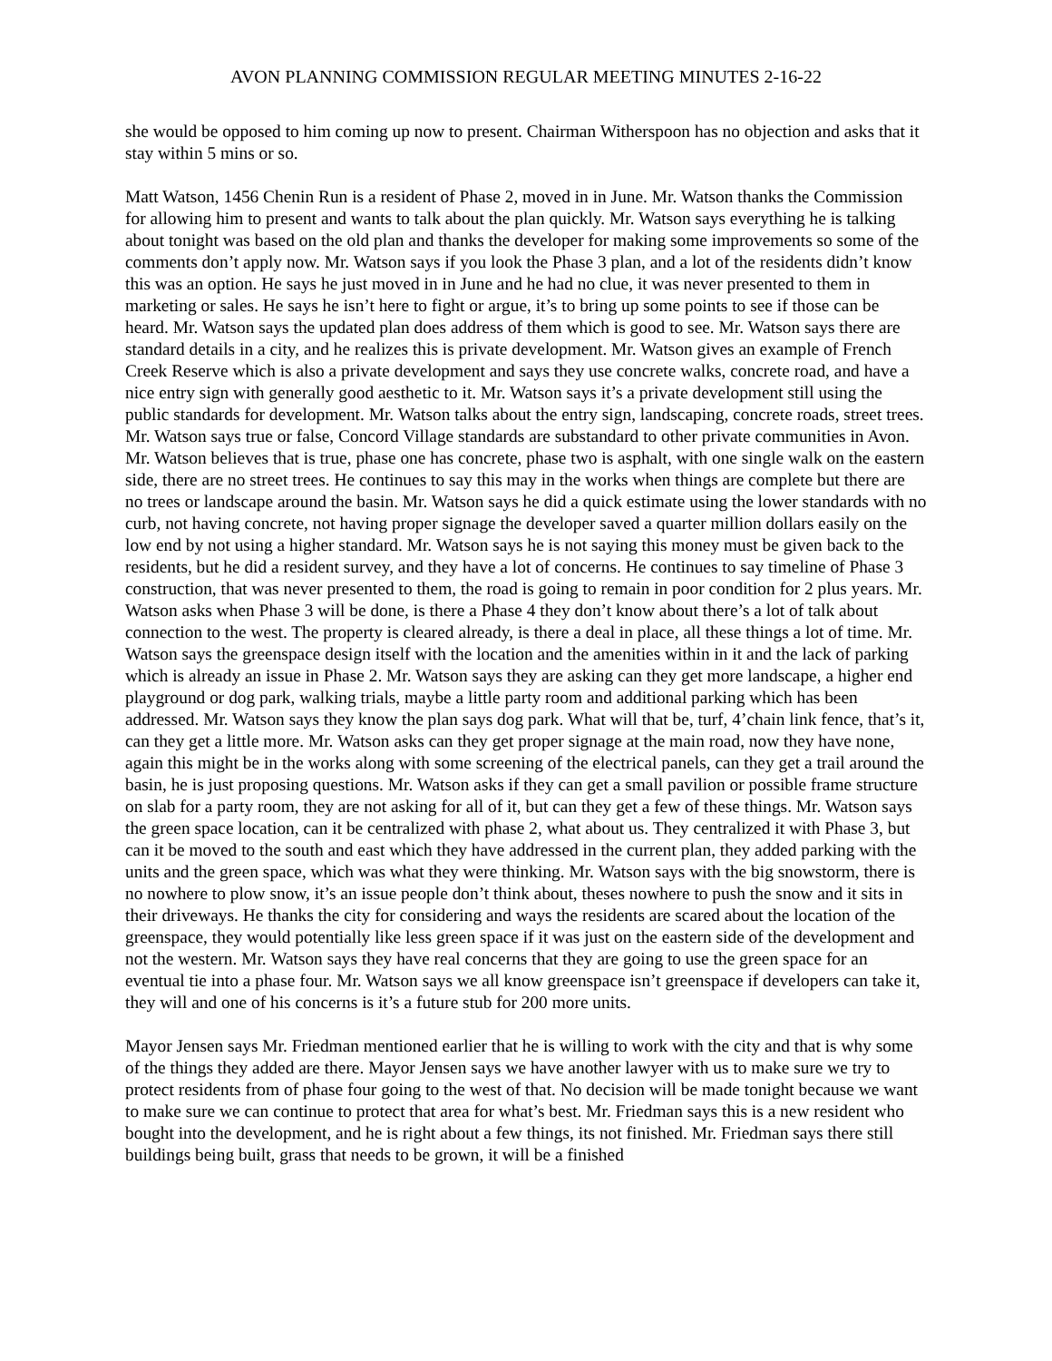AVON PLANNING COMMISSION REGULAR MEETING MINUTES 2-16-22
she would be opposed to him coming up now to present. Chairman Witherspoon has no objection and asks that it stay within 5 mins or so.
Matt Watson, 1456 Chenin Run is a resident of Phase 2, moved in in June. Mr. Watson thanks the Commission for allowing him to present and wants to talk about the plan quickly. Mr. Watson says everything he is talking about tonight was based on the old plan and thanks the developer for making some improvements so some of the comments don’t apply now. Mr. Watson says if you look the Phase 3 plan, and a lot of the residents didn’t know this was an option. He says he just moved in in June and he had no clue, it was never presented to them in marketing or sales. He says he isn’t here to fight or argue, it’s to bring up some points to see if those can be heard. Mr. Watson says the updated plan does address of them which is good to see. Mr. Watson says there are standard details in a city, and he realizes this is private development. Mr. Watson gives an example of French Creek Reserve which is also a private development and says they use concrete walks, concrete road, and have a nice entry sign with generally good aesthetic to it. Mr. Watson says it’s a private development still using the public standards for development. Mr. Watson talks about the entry sign, landscaping, concrete roads, street trees. Mr. Watson says true or false, Concord Village standards are substandard to other private communities in Avon. Mr. Watson believes that is true, phase one has concrete, phase two is asphalt, with one single walk on the eastern side, there are no street trees. He continues to say this may in the works when things are complete but there are no trees or landscape around the basin. Mr. Watson says he did a quick estimate using the lower standards with no curb, not having concrete, not having proper signage the developer saved a quarter million dollars easily on the low end by not using a higher standard. Mr. Watson says he is not saying this money must be given back to the residents, but he did a resident survey, and they have a lot of concerns. He continues to say timeline of Phase 3 construction, that was never presented to them, the road is going to remain in poor condition for 2 plus years. Mr. Watson asks when Phase 3 will be done, is there a Phase 4 they don’t know about there’s a lot of talk about connection to the west. The property is cleared already, is there a deal in place, all these things a lot of time. Mr. Watson says the greenspace design itself with the location and the amenities within in it and the lack of parking which is already an issue in Phase 2. Mr. Watson says they are asking can they get more landscape, a higher end playground or dog park, walking trials, maybe a little party room and additional parking which has been addressed. Mr. Watson says they know the plan says dog park. What will that be, turf, 4’chain link fence, that’s it, can they get a little more. Mr. Watson asks can they get proper signage at the main road, now they have none, again this might be in the works along with some screening of the electrical panels, can they get a trail around the basin, he is just proposing questions. Mr. Watson asks if they can get a small pavilion or possible frame structure on slab for a party room, they are not asking for all of it, but can they get a few of these things. Mr. Watson says the green space location, can it be centralized with phase 2, what about us. They centralized it with Phase 3, but can it be moved to the south and east which they have addressed in the current plan, they added parking with the units and the green space, which was what they were thinking. Mr. Watson says with the big snowstorm, there is no nowhere to plow snow, it’s an issue people don’t think about, theses nowhere to push the snow and it sits in their driveways. He thanks the city for considering and ways the residents are scared about the location of the greenspace, they would potentially like less green space if it was just on the eastern side of the development and not the western. Mr. Watson says they have real concerns that they are going to use the green space for an eventual tie into a phase four. Mr. Watson says we all know greenspace isn’t greenspace if developers can take it, they will and one of his concerns is it’s a future stub for 200 more units.
Mayor Jensen says Mr. Friedman mentioned earlier that he is willing to work with the city and that is why some of the things they added are there. Mayor Jensen says we have another lawyer with us to make sure we try to protect residents from of phase four going to the west of that. No decision will be made tonight because we want to make sure we can continue to protect that area for what’s best. Mr. Friedman says this is a new resident who bought into the development, and he is right about a few things, its not finished. Mr. Friedman says there still buildings being built, grass that needs to be grown, it will be a finished